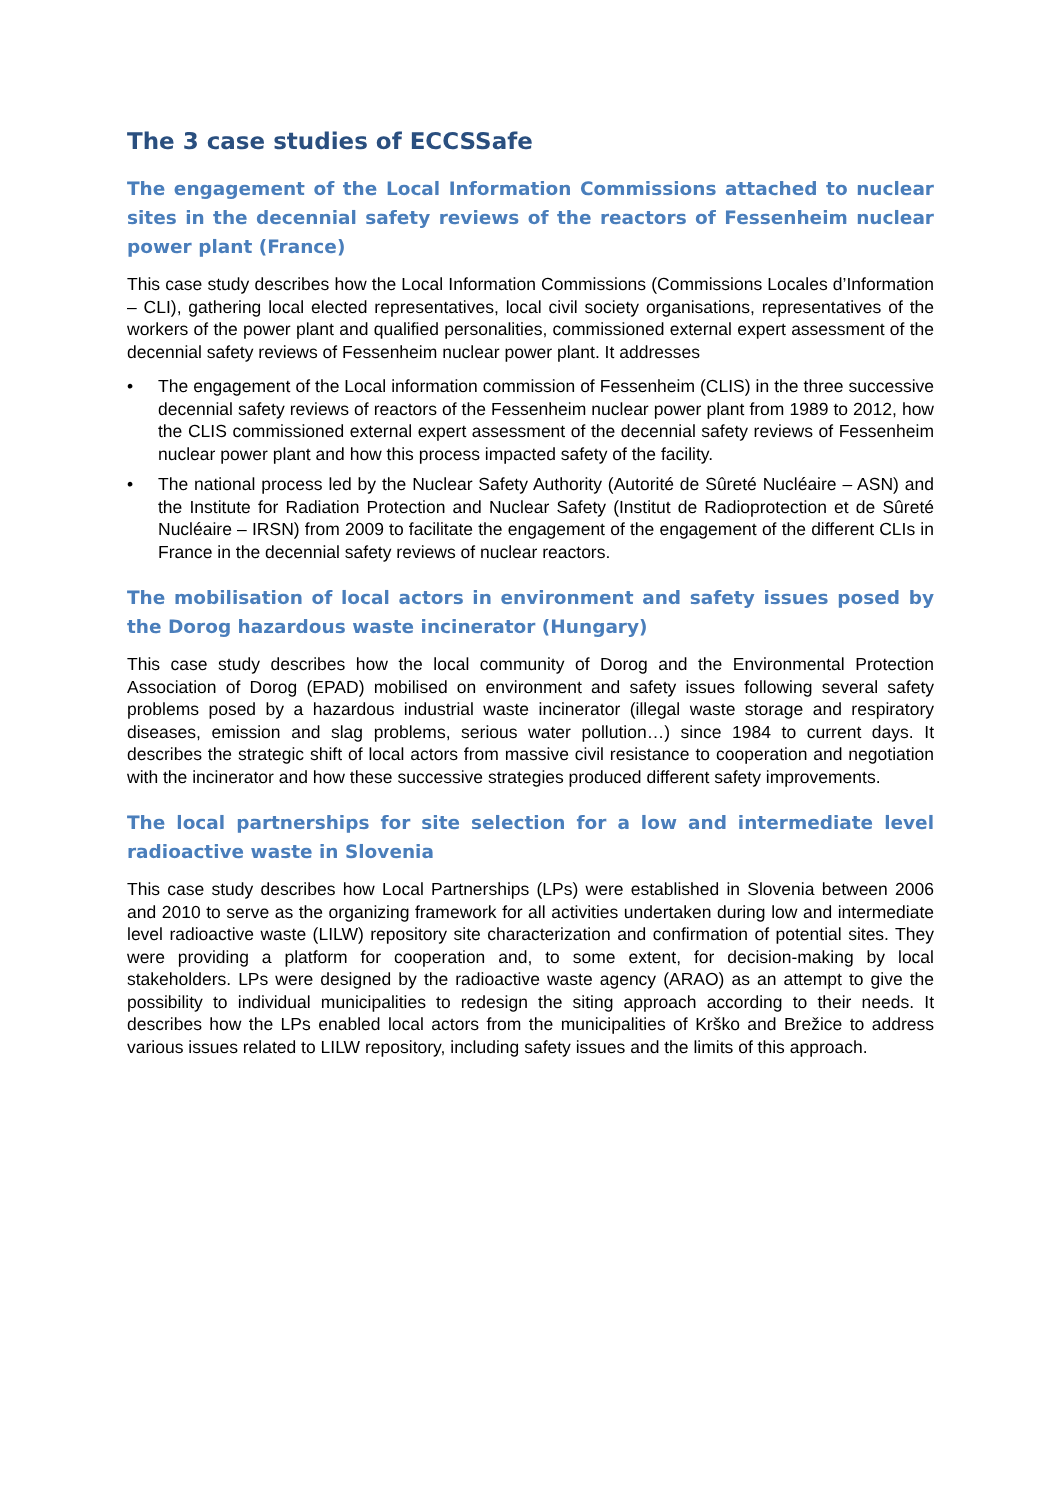The 3 case studies of ECCSSafe
The engagement of the Local Information Commissions attached to nuclear sites in the decennial safety reviews of the reactors of Fessenheim nuclear power plant (France)
This case study describes how the Local Information Commissions (Commissions Locales d’Information – CLI), gathering local elected representatives, local civil society organisations, representatives of the workers of the power plant and qualified personalities, commissioned external expert assessment of the decennial safety reviews of Fessenheim nuclear power plant. It addresses
• The engagement of the Local information commission of Fessenheim (CLIS) in the three successive decennial safety reviews of reactors of the Fessenheim nuclear power plant from 1989 to 2012, how the CLIS commissioned external expert assessment of the decennial safety reviews of Fessenheim nuclear power plant and how this process impacted safety of the facility.
• The national process led by the Nuclear Safety Authority (Autorité de Sûreté Nucléaire – ASN) and the Institute for Radiation Protection and Nuclear Safety (Institut de Radioprotection et de Sûreté Nucléaire – IRSN) from 2009 to facilitate the engagement of the engagement of the different CLIs in France in the decennial safety reviews of nuclear reactors.
The mobilisation of local actors in environment and safety issues posed by the Dorog hazardous waste incinerator (Hungary)
This case study describes how the local community of Dorog and the Environmental Protection Association of Dorog (EPAD) mobilised on environment and safety issues following several safety problems posed by a hazardous industrial waste incinerator (illegal waste storage and respiratory diseases, emission and slag problems, serious water pollution…) since 1984 to current days. It describes the strategic shift of local actors from massive civil resistance to cooperation and negotiation with the incinerator and how these successive strategies produced different safety improvements.
The local partnerships for site selection for a low and intermediate level radioactive waste in Slovenia
This case study describes how Local Partnerships (LPs) were established in Slovenia between 2006 and 2010 to serve as the organizing framework for all activities undertaken during low and intermediate level radioactive waste (LILW) repository site characterization and confirmation of potential sites. They were providing a platform for cooperation and, to some extent, for decision-making by local stakeholders. LPs were designed by the radioactive waste agency (ARAO) as an attempt to give the possibility to individual municipalities to redesign the siting approach according to their needs. It describes how the LPs enabled local actors from the municipalities of Krško and Brežice to address various issues related to LILW repository, including safety issues and the limits of this approach.